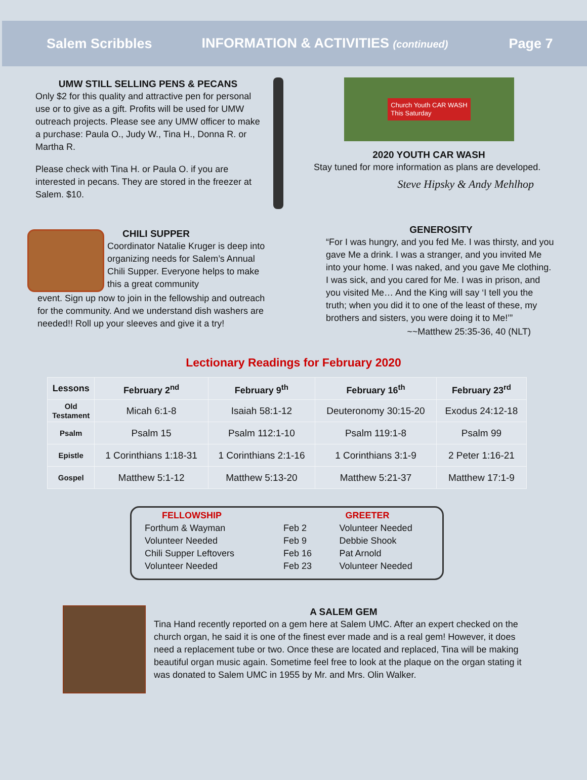Salem Scribbles INFORMATION & ACTIVITIES (continued) Page 7
UMW STILL SELLING PENS & PECANS
Only $2 for this quality and attractive pen for personal use or to give as a gift. Profits will be used for UMW outreach projects. Please see any UMW officer to make a purchase: Paula O., Judy W., Tina H., Donna R. or Martha R.
Please check with Tina H. or Paula O. if you are interested in pecans. They are stored in the freezer at Salem. $10.
Church Youth CAR WASH
This Saturday
2020 YOUTH CAR WASH
Stay tuned for more information as plans are developed.
Steve Hipsky & Andy Mehlhop
CHILI SUPPER
Coordinator Natalie Kruger is deep into organizing needs for Salem’s Annual Chili Supper. Everyone helps to make this a great community
event. Sign up now to join in the fellowship and outreach for the community. And we understand dish washers are needed!! Roll up your sleeves and give it a try!
GENEROSITY
“For I was hungry, and you fed Me. I was thirsty, and you gave Me a drink. I was a stranger, and you invited Me into your home. I was naked, and you gave Me clothing. I was sick, and you cared for Me. I was in prison, and you visited Me… And the King will say ‘I tell you the truth; when you did it to one of the least of these, my brothers and sisters, you were doing it to Me!’”
~~Matthew 25:35-36, 40 (NLT)
Lectionary Readings for February 2020
| Lessons | February 2<sup>nd</sup> | February 9<sup>th</sup> | February 16<sup>th</sup> | February 23<sup>rd</sup> |
| --- | --- | --- | --- | --- |
| Old Testament | Micah 6:1-8 | Isaiah 58:1-12 | Deuteronomy 30:15-20 | Exodus 24:12-18 |
| Psalm | Psalm 15 | Psalm 112:1-10 | Psalm 119:1-8 | Psalm 99 |
| Epistle | 1 Corinthians 1:18-31 | 1 Corinthians 2:1-16 | 1 Corinthians 3:1-9 | 2 Peter 1:16-21 |
| Gospel | Matthew 5:1-12 | Matthew 5:13-20 | Matthew 5:21-37 | Matthew 17:1-9 |
| FELLOWSHIP | | GREETER |
| Forthum & Wayman | Feb 2 | Volunteer Needed |
| Volunteer Needed | Feb 9 | Debbie Shook |
| Chili Supper Leftovers | Feb 16 | Pat Arnold |
| Volunteer Needed | Feb 23 | Volunteer Needed |
A SALEM GEM
Tina Hand recently reported on a gem here at Salem UMC. After an expert checked on the church organ, he said it is one of the finest ever made and is a real gem! However, it does need a replacement tube or two. Once these are located and replaced, Tina will be making beautiful organ music again. Sometime feel free to look at the plaque on the organ stating it was donated to Salem UMC in 1955 by Mr. and Mrs. Olin Walker.